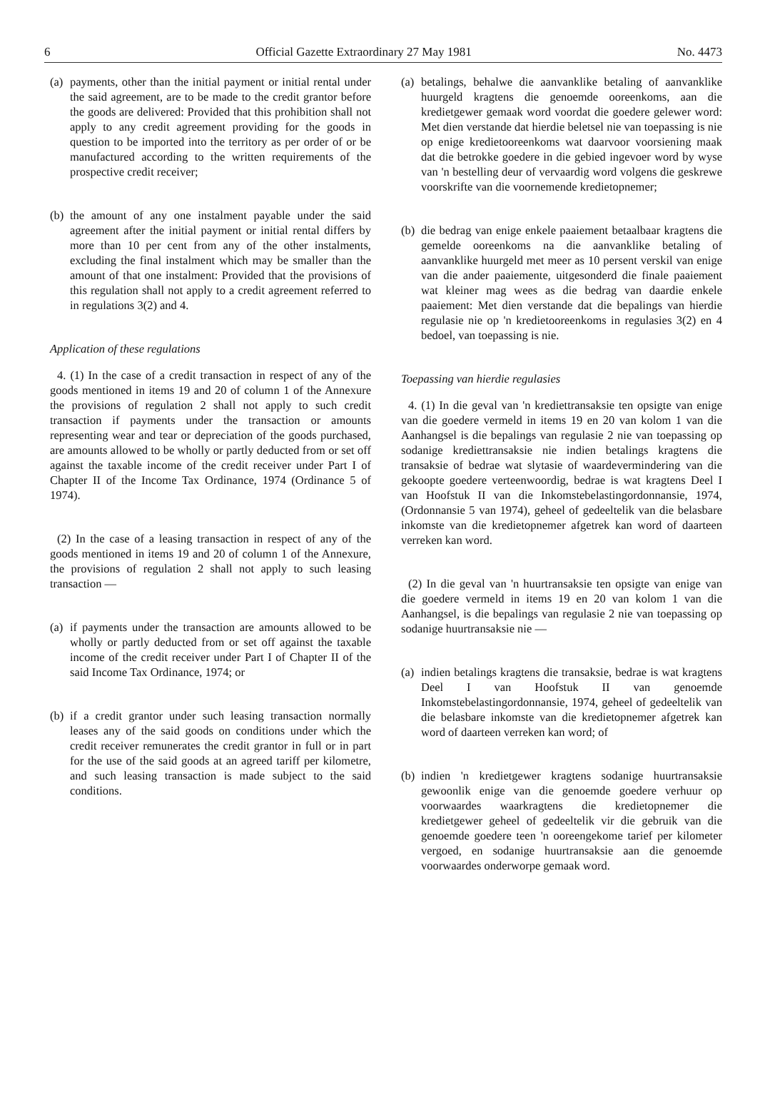6 Official Gazette Extraordinary 27 May 1981 No. 4473
(a) payments, other than the initial payment or initial rental under the said agreement, are to be made to the credit grantor before the goods are delivered: Provided that this prohibition shall not apply to any credit agreement providing for the goods in question to be imported into the territory as per order of or be manufactured according to the written requirements of the prospective credit receiver;
(b) the amount of any one instalment payable under the said agreement after the initial payment or initial rental differs by more than 10 per cent from any of the other instalments, excluding the final instalment which may be smaller than the amount of that one instalment: Provided that the provisions of this regulation shall not apply to a credit agreement referred to in regulations 3(2) and 4.
Application of these regulations
4. (1) In the case of a credit transaction in respect of any of the goods mentioned in items 19 and 20 of column 1 of the Annexure the provisions of regulation 2 shall not apply to such credit transaction if payments under the transaction or amounts representing wear and tear or depreciation of the goods purchased, are amounts allowed to be wholly or partly deducted from or set off against the taxable income of the credit receiver under Part I of Chapter II of the Income Tax Ordinance, 1974 (Ordinance 5 of 1974).
(2) In the case of a leasing transaction in respect of any of the goods mentioned in items 19 and 20 of column 1 of the Annexure, the provisions of regulation 2 shall not apply to such leasing transaction —
(a) if payments under the transaction are amounts allowed to be wholly or partly deducted from or set off against the taxable income of the credit receiver under Part I of Chapter II of the said Income Tax Ordinance, 1974; or
(b) if a credit grantor under such leasing transaction normally leases any of the said goods on conditions under which the credit receiver remunerates the credit grantor in full or in part for the use of the said goods at an agreed tariff per kilometre, and such leasing transaction is made subject to the said conditions.
(a) betalings, behalwe die aanvanklike betaling of aanvanklike huurgeld kragtens die genoemde ooreenkoms, aan die kredietgewer gemaak word voordat die goedere gelewer word: Met dien verstande dat hierdie beletsel nie van toepassing is nie op enige kredietooreenkoms wat daarvoor voorsiening maak dat die betrokke goedere in die gebied ingevoer word by wyse van 'n bestelling deur of vervaardig word volgens die geskrewe voorskrifte van die voornemende kredietopnemer;
(b) die bedrag van enige enkele paaiement betaalbaar kragtens die gemelde ooreenkoms na die aanvanklike betaling of aanvanklike huurgeld met meer as 10 persent verskil van enige van die ander paaiemente, uitgesonderd die finale paaiement wat kleiner mag wees as die bedrag van daardie enkele paaiement: Met dien verstande dat die bepalings van hierdie regulasie nie op 'n kredietooreenkoms in regulasies 3(2) en 4 bedoel, van toepassing is nie.
Toepassing van hierdie regulasies
4. (1) In die geval van 'n krediettransaksie ten opsigte van enige van die goedere vermeld in items 19 en 20 van kolom 1 van die Aanhangsel is die bepalings van regulasie 2 nie van toepassing op sodanige krediettransaksie nie indien betalings kragtens die transaksie of bedrae wat slytasie of waardevermindering van die gekoopte goedere verteenwoordig, bedrae is wat kragtens Deel I van Hoofstuk II van die Inkomstebelastingordonnansie, 1974, (Ordonnansie 5 van 1974), geheel of gedeeltelik van die belasbare inkomste van die kredietopnemer afgetrek kan word of daarteen verreken kan word.
(2) In die geval van 'n huurtransaksie ten opsigte van enige van die goedere vermeld in items 19 en 20 van kolom 1 van die Aanhangsel, is die bepalings van regulasie 2 nie van toepassing op sodanige huurtransaksie nie —
(a) indien betalings kragtens die transaksie, bedrae is wat kragtens Deel I van Hoofstuk II van genoemde Inkomstebelastingordonnansie, 1974, geheel of gedeeltelik van die belasbare inkomste van die kredietopnemer afgetrek kan word of daarteen verreken kan word; of
(b) indien 'n kredietgewer kragtens sodanige huurtransaksie gewoonlik enige van die genoemde goedere verhuur op voorwaardes waarkragtens die kredietopnemer die kredietgewer geheel of gedeeltelik vir die gebruik van die genoemde goedere teen 'n ooreengekome tarief per kilometer vergoed, en sodanige huurtransaksie aan die genoemde voorwaardes onderworpe gemaak word.